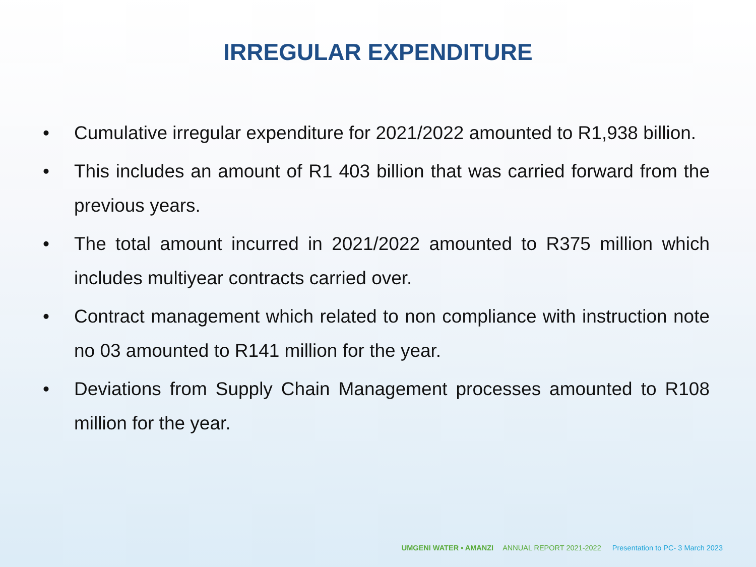IRREGULAR EXPENDITURE
• Cumulative irregular expenditure for 2021/2022 amounted to R1,938 billion.
• This includes an amount of R1 403 billion that was carried forward from the previous years.
• The total amount incurred in 2021/2022 amounted to R375 million which includes multiyear contracts carried over.
• Contract management which related to non compliance with instruction note no 03 amounted to R141 million for the year.
• Deviations from Supply Chain Management processes amounted to R108 million for the year.
UMGENI WATER • AMANZI ANNUAL REPORT 2021-2022 Presentation to PC- 3 March 2023